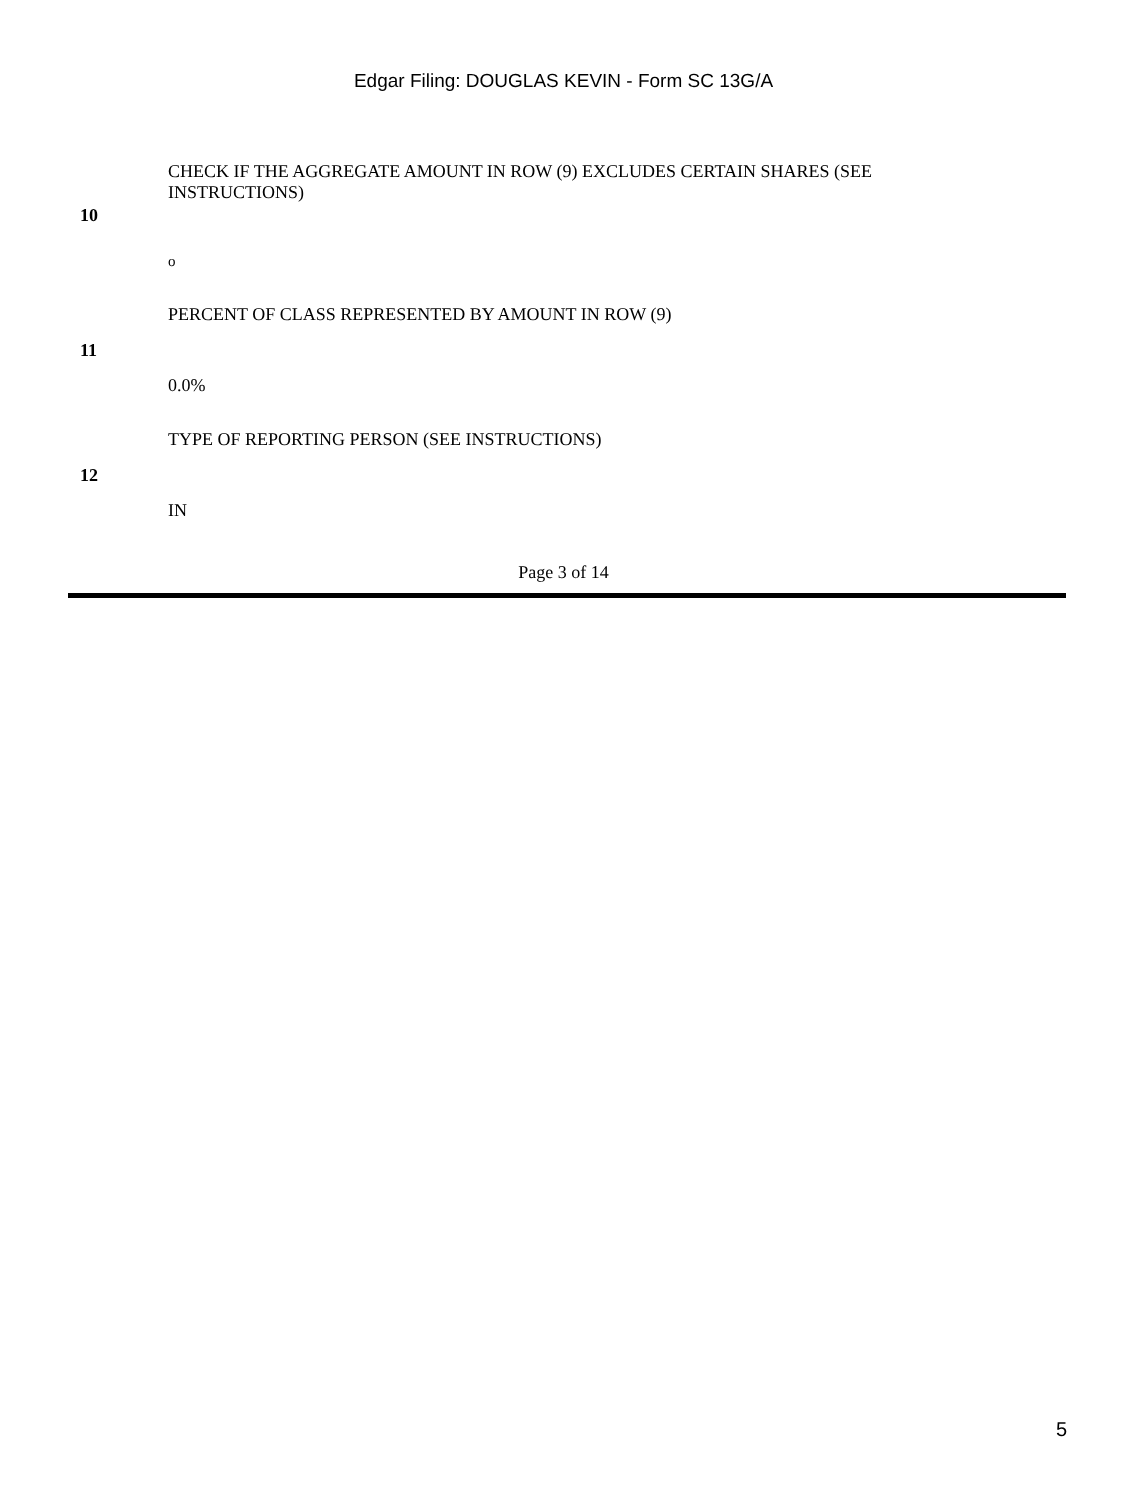Edgar Filing: DOUGLAS KEVIN - Form SC 13G/A
| 10 | CHECK IF THE AGGREGATE AMOUNT IN ROW (9) EXCLUDES CERTAIN SHARES (SEE INSTRUCTIONS) o |
| 11 | PERCENT OF CLASS REPRESENTED BY AMOUNT IN ROW (9) 0.0% |
| 12 | TYPE OF REPORTING PERSON (SEE INSTRUCTIONS) IN |
Page 3 of 14
5